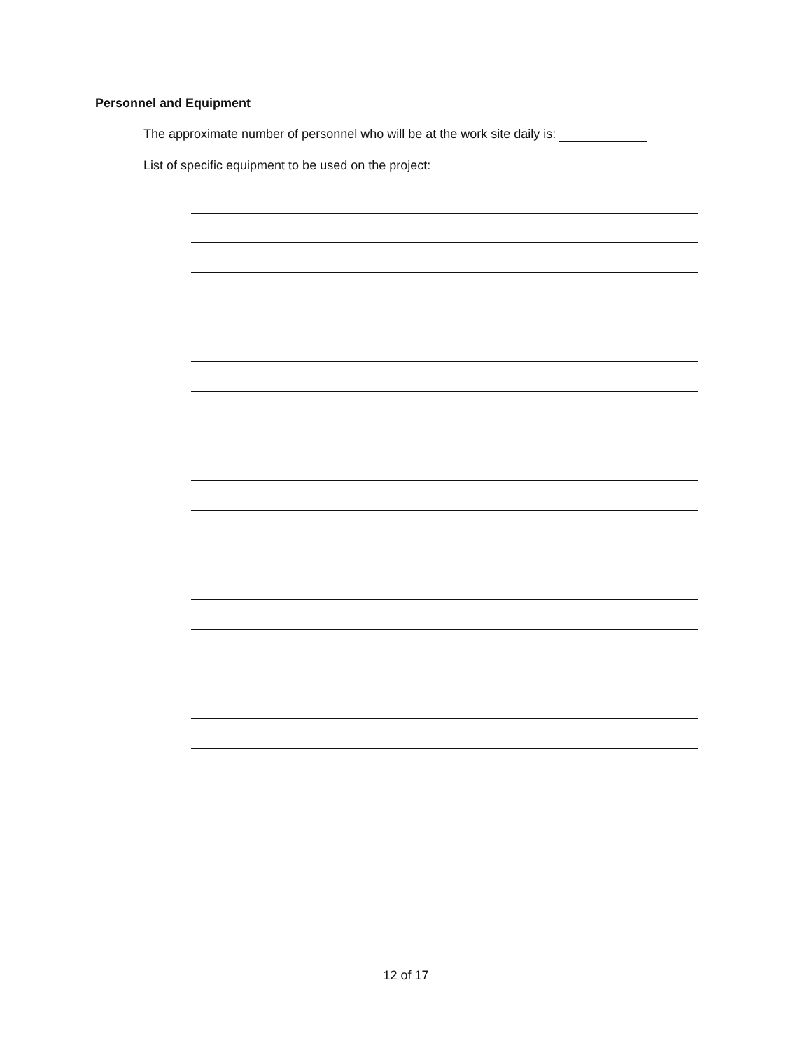Personnel and Equipment
The approximate number of personnel who will be at the work site daily is:
List of specific equipment to be used on the project:
12 of 17